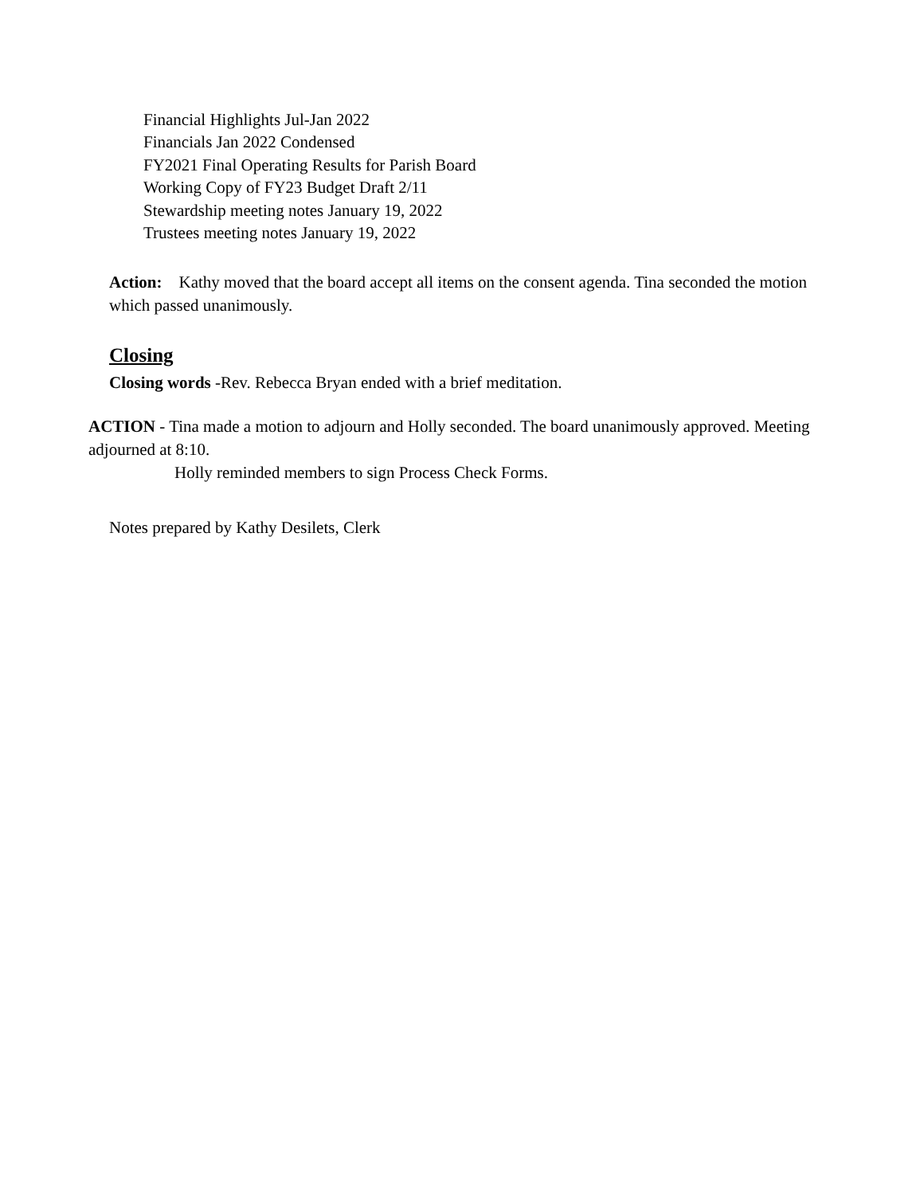Financial Highlights Jul-Jan 2022
Financials Jan 2022 Condensed
FY2021 Final Operating Results for Parish Board
Working Copy of FY23 Budget Draft 2/11
Stewardship meeting notes January 19, 2022
Trustees meeting notes January 19, 2022
Action: Kathy moved that the board accept all items on the consent agenda. Tina seconded the motion which passed unanimously.
Closing
Closing words -Rev. Rebecca Bryan ended with a brief meditation.
ACTION - Tina made a motion to adjourn and Holly seconded. The board unanimously approved. Meeting adjourned at 8:10.
Holly reminded members to sign Process Check Forms.
Notes prepared by Kathy Desilets, Clerk